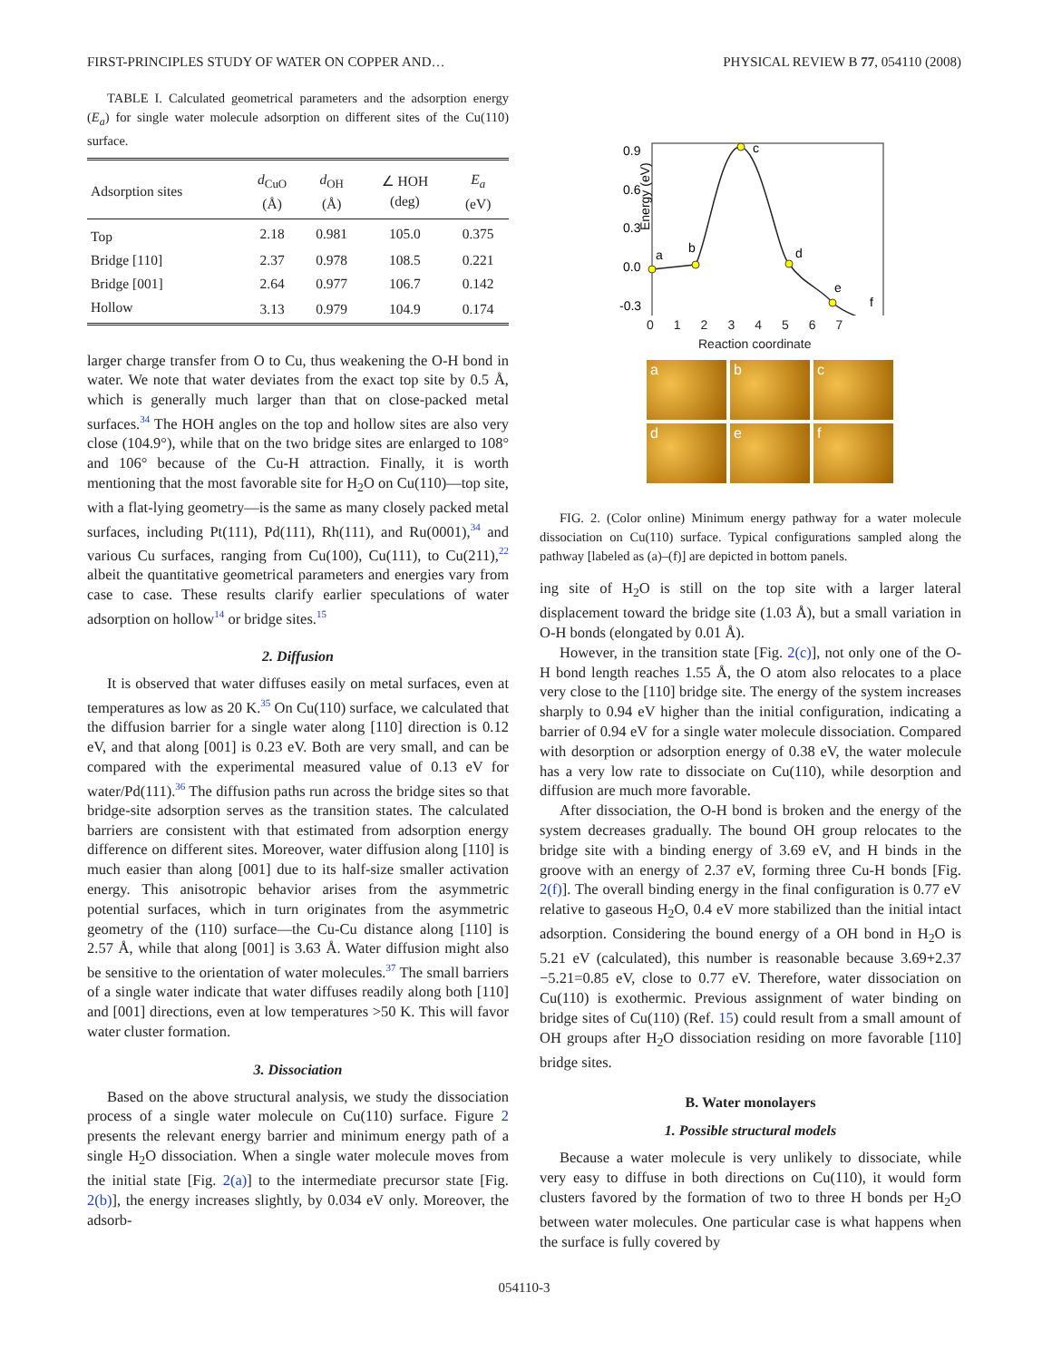FIRST-PRINCIPLES STUDY OF WATER ON COPPER AND… PHYSICAL REVIEW B 77, 054110 (2008)
TABLE I. Calculated geometrical parameters and the adsorption energy (E<sub>a</sub>) for single water molecule adsorption on different sites of the Cu(110) surface.
| Adsorption sites | d<sub>CuO</sub> (Å) | d<sub>OH</sub> (Å) | ∠ HOH (deg) | E<sub>a</sub> (eV) |
| --- | --- | --- | --- | --- |
| Top | 2.18 | 0.981 | 105.0 | 0.375 |
| Bridge [110] | 2.37 | 0.978 | 108.5 | 0.221 |
| Bridge [001] | 2.64 | 0.977 | 106.7 | 0.142 |
| Hollow | 3.13 | 0.979 | 104.9 | 0.174 |
larger charge transfer from O to Cu, thus weakening the O-H bond in water. We note that water deviates from the exact top site by 0.5 Å, which is generally much larger than that on close-packed metal surfaces.<sup>34</sup> The HOH angles on the top and hollow sites are also very close (104.9°), while that on the two bridge sites are enlarged to 108° and 106° because of the Cu-H attraction. Finally, it is worth mentioning that the most favorable site for H<sub>2</sub>O on Cu(110)—top site, with a flat-lying geometry—is the same as many closely packed metal surfaces, including Pt(111), Pd(111), Rh(111), and Ru(0001),<sup>34</sup> and various Cu surfaces, ranging from Cu(100), Cu(111), to Cu(211),<sup>22</sup> albeit the quantitative geometrical parameters and energies vary from case to case. These results clarify earlier speculations of water adsorption on hollow<sup>14</sup> or bridge sites.<sup>15</sup>
2. Diffusion
It is observed that water diffuses easily on metal surfaces, even at temperatures as low as 20 K.<sup>35</sup> On Cu(110) surface, we calculated that the diffusion barrier for a single water along [110] direction is 0.12 eV, and that along [001] is 0.23 eV. Both are very small, and can be compared with the experimental measured value of 0.13 eV for water/Pd(111).<sup>36</sup> The diffusion paths run across the bridge sites so that bridge-site adsorption serves as the transition states. The calculated barriers are consistent with that estimated from adsorption energy difference on different sites. Moreover, water diffusion along [110] is much easier than along [001] due to its half-size smaller activation energy. This anisotropic behavior arises from the asymmetric potential surfaces, which in turn originates from the asymmetric geometry of the (110) surface—the Cu-Cu distance along [110] is 2.57 Å, while that along [001] is 3.63 Å. Water diffusion might also be sensitive to the orientation of water molecules.<sup>37</sup> The small barriers of a single water indicate that water diffuses readily along both [110] and [001] directions, even at low temperatures >50 K. This will favor water cluster formation.
3. Dissociation
Based on the above structural analysis, we study the dissociation process of a single water molecule on Cu(110) surface. Figure 2 presents the relevant energy barrier and minimum energy path of a single H<sub>2</sub>O dissociation. When a single water molecule moves from the initial state [Fig. 2(a)] to the intermediate precursor state [Fig. 2(b)], the energy increases slightly, by 0.034 eV only. Moreover, the adsorb-
0.9
0.6
0.3
0.0
-0.3
Energy (eV)
a
b
c
d
e
f
01234567
Reaction coordinate
a
b
c
d
e
f
FIG. 2. (Color online) Minimum energy pathway for a water molecule dissociation on Cu(110) surface. Typical configurations sampled along the pathway [labeled as (a)–(f)] are depicted in bottom panels.
ing site of H<sub>2</sub>O is still on the top site with a larger lateral displacement toward the bridge site (1.03 Å), but a small variation in O-H bonds (elongated by 0.01 Å).
However, in the transition state [Fig. 2(c)], not only one of the O-H bond length reaches 1.55 Å, the O atom also relocates to a place very close to the [110] bridge site. The energy of the system increases sharply to 0.94 eV higher than the initial configuration, indicating a barrier of 0.94 eV for a single water molecule dissociation. Compared with desorption or adsorption energy of 0.38 eV, the water molecule has a very low rate to dissociate on Cu(110), while desorption and diffusion are much more favorable.
After dissociation, the O-H bond is broken and the energy of the system decreases gradually. The bound OH group relocates to the bridge site with a binding energy of 3.69 eV, and H binds in the groove with an energy of 2.37 eV, forming three Cu-H bonds [Fig. 2(f)]. The overall binding energy in the final configuration is 0.77 eV relative to gaseous H<sub>2</sub>O, 0.4 eV more stabilized than the initial intact adsorption. Considering the bound energy of a OH bond in H<sub>2</sub>O is 5.21 eV (calculated), this number is reasonable because 3.69+2.37 −5.21=0.85 eV, close to 0.77 eV. Therefore, water dissociation on Cu(110) is exothermic. Previous assignment of water binding on bridge sites of Cu(110) (Ref. 15) could result from a small amount of OH groups after H<sub>2</sub>O dissociation residing on more favorable [110] bridge sites.
B. Water monolayers
1. Possible structural models
Because a water molecule is very unlikely to dissociate, while very easy to diffuse in both directions on Cu(110), it would form clusters favored by the formation of two to three H bonds per H<sub>2</sub>O between water molecules. One particular case is what happens when the surface is fully covered by
054110-3